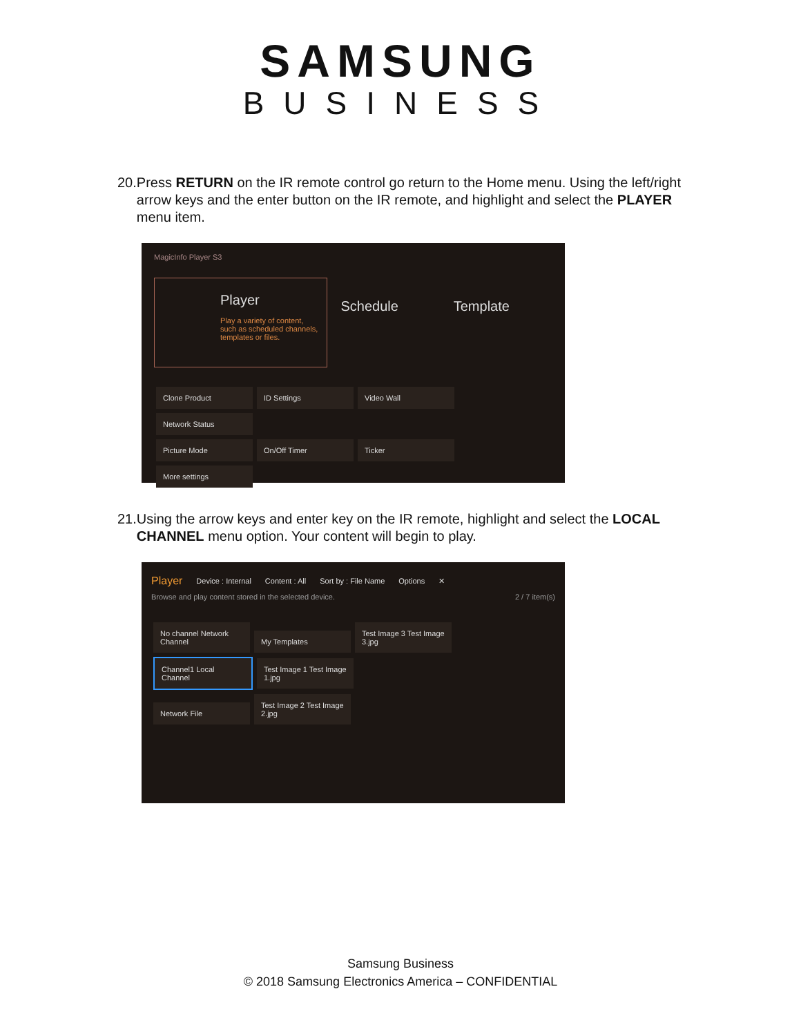SAMSUNG
BUSINESS
20. Press RETURN on the IR remote control go return to the Home menu. Using the left/right arrow keys and the enter button on the IR remote, and highlight and select the PLAYER menu item.
MagicInfo Player S3
Player
Play a variety of content, such as scheduled channels, templates or files.
Schedule Template
Clone Product ID Settings Video Wall Network Status
Picture Mode On/Off Timer Ticker More settings
21. Using the arrow keys and enter key on the IR remote, highlight and select the LOCAL CHANNEL menu option. Your content will begin to play.
Player Device : Internal Content : All Sort by : File Name Options ✕
Browse and play content stored in the selected device. 2 / 7 item(s)
No channel Network Channel My Templates Test Image 3 Test Image 3.jpg
Channel1 Local Channel Test Image 1 Test Image 1.jpg
Network File Test Image 2 Test Image 2.jpg
Samsung Business
© 2018 Samsung Electronics America – CONFIDENTIAL